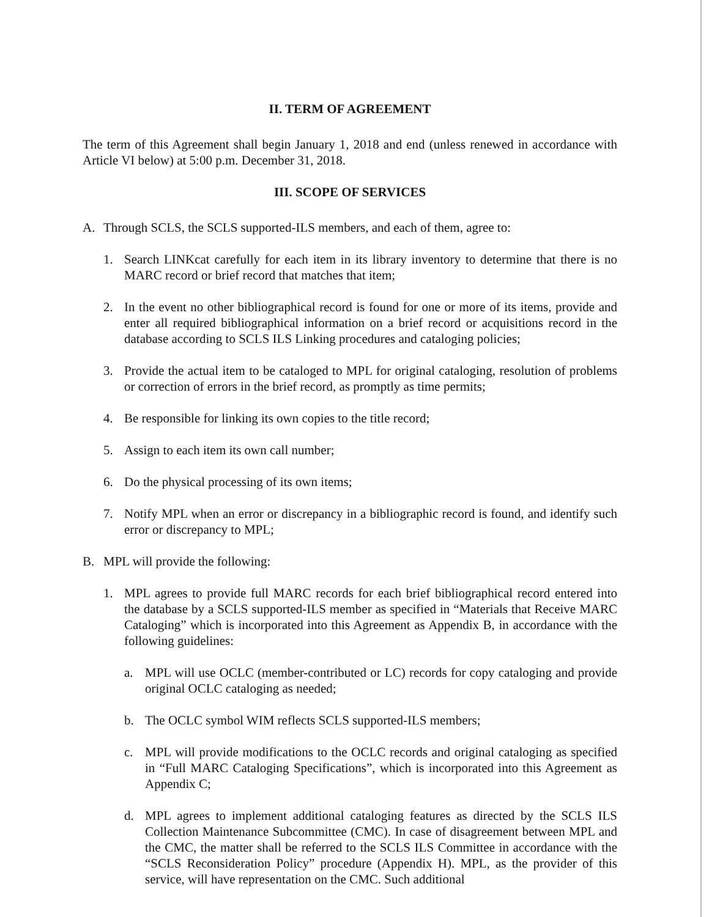II. TERM OF AGREEMENT
The term of this Agreement shall begin January 1, 2018 and end (unless renewed in accordance with Article VI below) at 5:00 p.m. December 31, 2018.
III. SCOPE OF SERVICES
A. Through SCLS, the SCLS supported-ILS members, and each of them, agree to:
1. Search LINKcat carefully for each item in its library inventory to determine that there is no MARC record or brief record that matches that item;
2. In the event no other bibliographical record is found for one or more of its items, provide and enter all required bibliographical information on a brief record or acquisitions record in the database according to SCLS ILS Linking procedures and cataloging policies;
3. Provide the actual item to be cataloged to MPL for original cataloging, resolution of problems or correction of errors in the brief record, as promptly as time permits;
4. Be responsible for linking its own copies to the title record;
5. Assign to each item its own call number;
6. Do the physical processing of its own items;
7. Notify MPL when an error or discrepancy in a bibliographic record is found, and identify such error or discrepancy to MPL;
B. MPL will provide the following:
1. MPL agrees to provide full MARC records for each brief bibliographical record entered into the database by a SCLS supported-ILS member as specified in “Materials that Receive MARC Cataloging” which is incorporated into this Agreement as Appendix B, in accordance with the following guidelines:
a. MPL will use OCLC (member-contributed or LC) records for copy cataloging and provide original OCLC cataloging as needed;
b. The OCLC symbol WIM reflects SCLS supported-ILS members;
c. MPL will provide modifications to the OCLC records and original cataloging as specified in “Full MARC Cataloging Specifications”, which is incorporated into this Agreement as Appendix C;
d. MPL agrees to implement additional cataloging features as directed by the SCLS ILS Collection Maintenance Subcommittee (CMC). In case of disagreement between MPL and the CMC, the matter shall be referred to the SCLS ILS Committee in accordance with the “SCLS Reconsideration Policy” procedure (Appendix H). MPL, as the provider of this service, will have representation on the CMC. Such additional